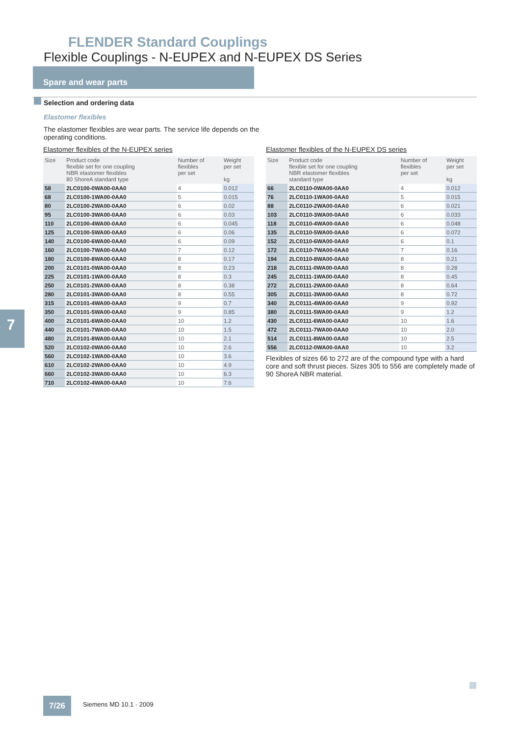FLENDER Standard Couplings
Flexible Couplings - N-EUPEX and N-EUPEX DS Series
Spare and wear parts
Selection and ordering data
Elastomer flexibles
The elastomer flexibles are wear parts. The service life depends on the operating conditions.
Elastomer flexibles of the N-EUPEX series
| Size | Product code flexible set for one coupling NBR elastomer flexibles 80 ShoreA standard type | Number of flexibles per set | Weight per set kg |
| --- | --- | --- | --- |
| 58 | 2LC0100-0WA00-0AA0 | 4 | 0.012 |
| 68 | 2LC0100-1WA00-0AA0 | 5 | 0.015 |
| 80 | 2LC0100-2WA00-0AA0 | 6 | 0.02 |
| 95 | 2LC0100-3WA00-0AA0 | 6 | 0.03 |
| 110 | 2LC0100-4WA00-0AA0 | 6 | 0.045 |
| 125 | 2LC0100-5WA00-0AA0 | 6 | 0.06 |
| 140 | 2LC0100-6WA00-0AA0 | 6 | 0.09 |
| 160 | 2LC0100-7WA00-0AA0 | 7 | 0.12 |
| 180 | 2LC0100-8WA00-0AA0 | 8 | 0.17 |
| 200 | 2LC0101-0WA00-0AA0 | 8 | 0.23 |
| 225 | 2LC0101-1WA00-0AA0 | 8 | 0.3 |
| 250 | 2LC0101-2WA00-0AA0 | 8 | 0.38 |
| 280 | 2LC0101-3WA00-0AA0 | 8 | 0.55 |
| 315 | 2LC0101-4WA00-0AA0 | 9 | 0.7 |
| 350 | 2LC0101-5WA00-0AA0 | 9 | 0.85 |
| 400 | 2LC0101-6WA00-0AA0 | 10 | 1.2 |
| 440 | 2LC0101-7WA00-0AA0 | 10 | 1.5 |
| 480 | 2LC0101-8WA00-0AA0 | 10 | 2.1 |
| 520 | 2LC0102-0WA00-0AA0 | 10 | 2.6 |
| 560 | 2LC0102-1WA00-0AA0 | 10 | 3.6 |
| 610 | 2LC0102-2WA00-0AA0 | 10 | 4.9 |
| 660 | 2LC0102-3WA00-0AA0 | 10 | 6.3 |
| 710 | 2LC0102-4WA00-0AA0 | 10 | 7.6 |
Elastomer flexibles of the N-EUPEX DS series
| Size | Product code flexible set for one coupling NBR elastomer flexibles standard type | Number of flexibles per set | Weight per set kg |
| --- | --- | --- | --- |
| 66 | 2LC0110-0WA00-0AA0 | 4 | 0.012 |
| 76 | 2LC0110-1WA00-0AA0 | 5 | 0.015 |
| 88 | 2LC0110-2WA00-0AA0 | 6 | 0.021 |
| 103 | 2LC0110-3WA00-0AA0 | 6 | 0.033 |
| 118 | 2LC0110-4WA00-0AA0 | 6 | 0.048 |
| 135 | 2LC0110-5WA00-0AA0 | 6 | 0.072 |
| 152 | 2LC0110-6WA00-0AA0 | 6 | 0.1 |
| 172 | 2LC0110-7WA00-0AA0 | 7 | 0.16 |
| 194 | 2LC0110-8WA00-0AA0 | 8 | 0.21 |
| 218 | 2LC0111-0WA00-0AA0 | 8 | 0.28 |
| 245 | 2LC0111-1WA00-0AA0 | 8 | 0.45 |
| 272 | 2LC0111-2WA00-0AA0 | 8 | 0.64 |
| 305 | 2LC0111-3WA00-0AA0 | 8 | 0.72 |
| 340 | 2LC0111-4WA00-0AA0 | 9 | 0.92 |
| 380 | 2LC0111-5WA00-0AA0 | 9 | 1.2 |
| 430 | 2LC0111-6WA00-0AA0 | 10 | 1.6 |
| 472 | 2LC0111-7WA00-0AA0 | 10 | 2.0 |
| 514 | 2LC0111-8WA00-0AA0 | 10 | 2.5 |
| 556 | 2LC0112-0WA00-0AA0 | 10 | 3.2 |
Flexibles of sizes 66 to 272 are of the compound type with a hard core and soft thrust pieces. Sizes 305 to 556 are completely made of 90 ShoreA NBR material.
7
7/26 Siemens MD 10.1 · 2009